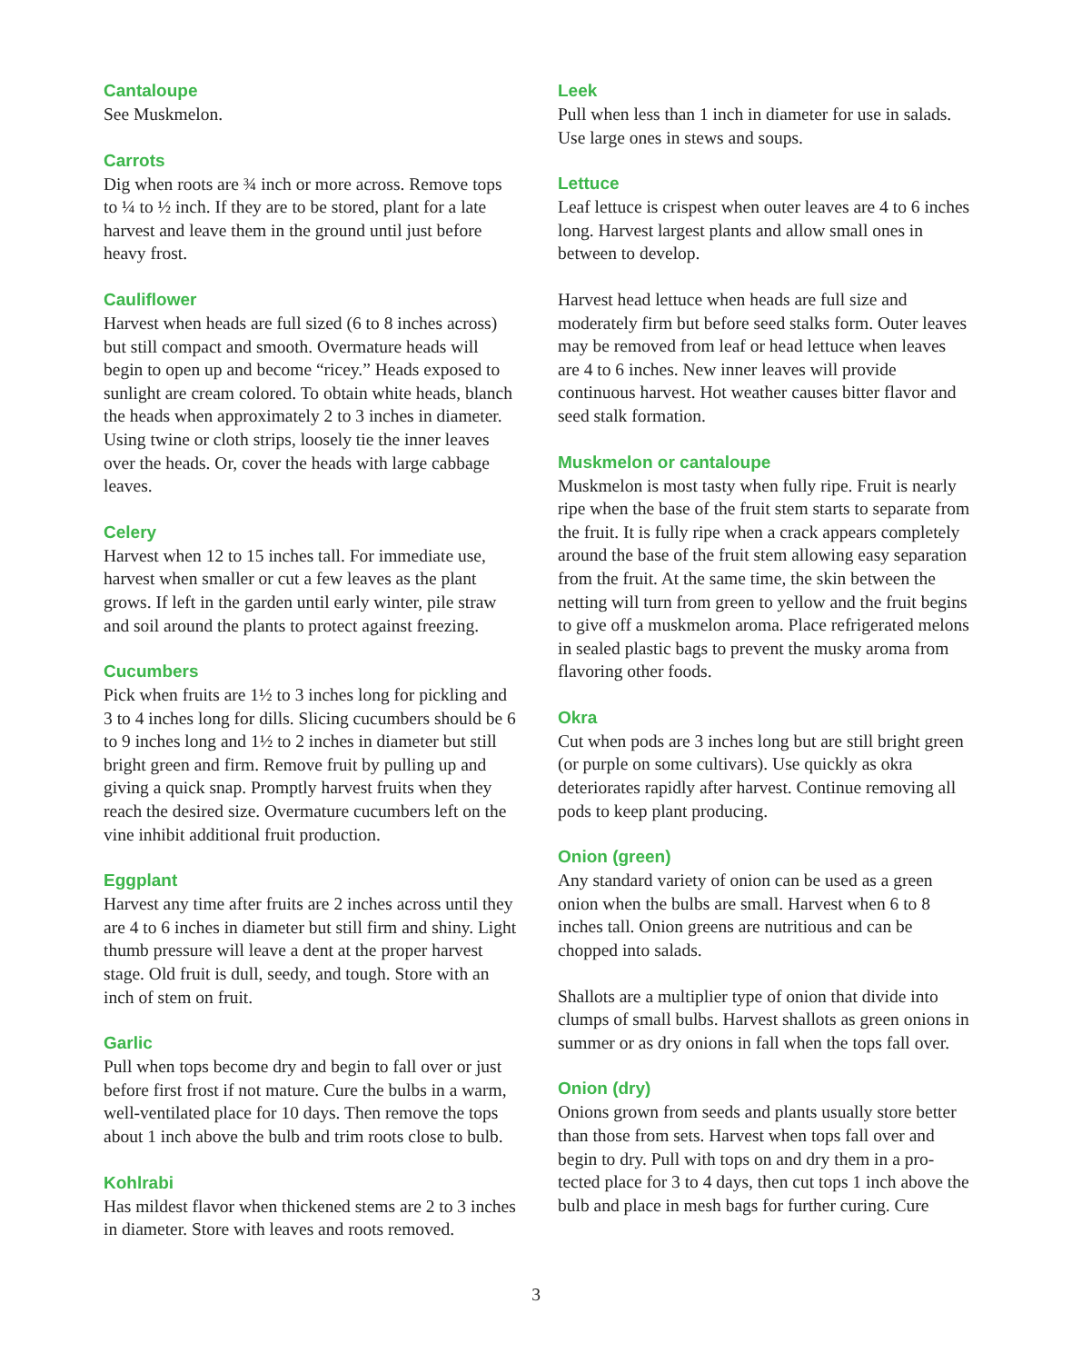Cantaloupe
See Muskmelon.
Carrots
Dig when roots are ¾ inch or more across. Remove tops to ¼ to ½ inch. If they are to be stored, plant for a late harvest and leave them in the ground until just before heavy frost.
Cauliflower
Harvest when heads are full sized (6 to 8 inches across) but still compact and smooth. Overmature heads will begin to open up and become “ricey.” Heads exposed to sunlight are cream colored. To obtain white heads, blanch the heads when approximately 2 to 3 inches in diameter. Using twine or cloth strips, loosely tie the inner leaves over the heads. Or, cover the heads with large cabbage leaves.
Celery
Harvest when 12 to 15 inches tall. For immediate use, harvest when smaller or cut a few leaves as the plant grows. If left in the garden until early winter, pile straw and soil around the plants to protect against freezing.
Cucumbers
Pick when fruits are 1½ to 3 inches long for pickling and 3 to 4 inches long for dills. Slicing cucumbers should be 6 to 9 inches long and 1½ to 2 inches in diameter but still bright green and firm. Remove fruit by pulling up and giving a quick snap. Promptly harvest fruits when they reach the desired size. Overmature cucumbers left on the vine inhibit additional fruit production.
Eggplant
Harvest any time after fruits are 2 inches across until they are 4 to 6 inches in diameter but still firm and shiny. Light thumb pressure will leave a dent at the proper harvest stage. Old fruit is dull, seedy, and tough. Store with an inch of stem on fruit.
Garlic
Pull when tops become dry and begin to fall over or just before first frost if not mature. Cure the bulbs in a warm, well-ventilated place for 10 days. Then remove the tops about 1 inch above the bulb and trim roots close to bulb.
Kohlrabi
Has mildest flavor when thickened stems are 2 to 3 inches in diameter. Store with leaves and roots removed.
Leek
Pull when less than 1 inch in diameter for use in salads. Use large ones in stews and soups.
Lettuce
Leaf lettuce is crispest when outer leaves are 4 to 6 inches long. Harvest largest plants and allow small ones in between to develop.
Harvest head lettuce when heads are full size and moderately firm but before seed stalks form. Outer leaves may be removed from leaf or head lettuce when leaves are 4 to 6 inches. New inner leaves will provide continuous harvest. Hot weather causes bitter flavor and seed stalk formation.
Muskmelon or cantaloupe
Muskmelon is most tasty when fully ripe. Fruit is nearly ripe when the base of the fruit stem starts to separate from the fruit. It is fully ripe when a crack appears completely around the base of the fruit stem allowing easy separation from the fruit. At the same time, the skin between the netting will turn from green to yellow and the fruit begins to give off a muskmelon aroma. Place refrigerated melons in sealed plastic bags to prevent the musky aroma from flavoring other foods.
Okra
Cut when pods are 3 inches long but are still bright green (or purple on some cultivars). Use quickly as okra deteriorates rapidly after harvest. Continue removing all pods to keep plant producing.
Onion (green)
Any standard variety of onion can be used as a green onion when the bulbs are small. Harvest when 6 to 8 inches tall. Onion greens are nutritious and can be chopped into salads.
Shallots are a multiplier type of onion that divide into clumps of small bulbs. Harvest shallots as green onions in summer or as dry onions in fall when the tops fall over.
Onion (dry)
Onions grown from seeds and plants usually store better than those from sets. Harvest when tops fall over and begin to dry. Pull with tops on and dry them in a pro-tected place for 3 to 4 days, then cut tops 1 inch above the bulb and place in mesh bags for further curing. Cure
3